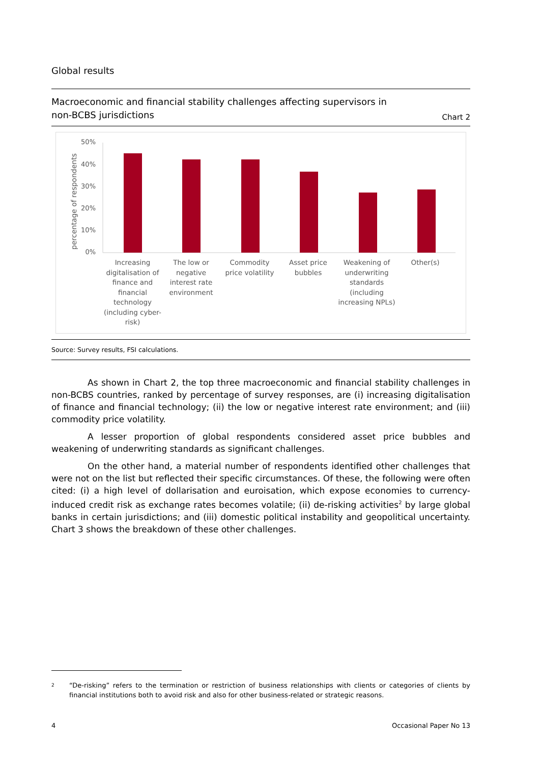Global results
Macroeconomic and financial stability challenges affecting supervisors in
non-BCBS jurisdictions
Chart 2
percentage of respondents
0%
10%
20%
30%
40%
50%
Increasing digitalisation of finance and financial technology (including cyber-risk)
The low or negative interest rate environment
Commodity price volatility
Asset price bubbles
Weakening of underwriting standards (including increasing NPLs)
Other(s)
Source: Survey results, FSI calculations.
As shown in Chart 2, the top three macroeconomic and financial stability challenges in non-BCBS countries, ranked by percentage of survey responses, are (i) increasing digitalisation of finance and financial technology; (ii) the low or negative interest rate environment; and (iii) commodity price volatility.
A lesser proportion of global respondents considered asset price bubbles and weakening of underwriting standards as significant challenges.
On the other hand, a material number of respondents identified other challenges that were not on the list but reflected their specific circumstances. Of these, the following were often cited: (i) a high level of dollarisation and euroisation, which expose economies to currency-induced credit risk as exchange rates becomes volatile; (ii) de-risking activities<sup>2</sup> by large global banks in certain jurisdictions; and (iii) domestic political instability and geopolitical uncertainty. Chart 3 shows the breakdown of these other challenges.
2 “De-risking” refers to the termination or restriction of business relationships with clients or categories of clients by financial institutions both to avoid risk and also for other business-related or strategic reasons.
4 Occasional Paper No 13